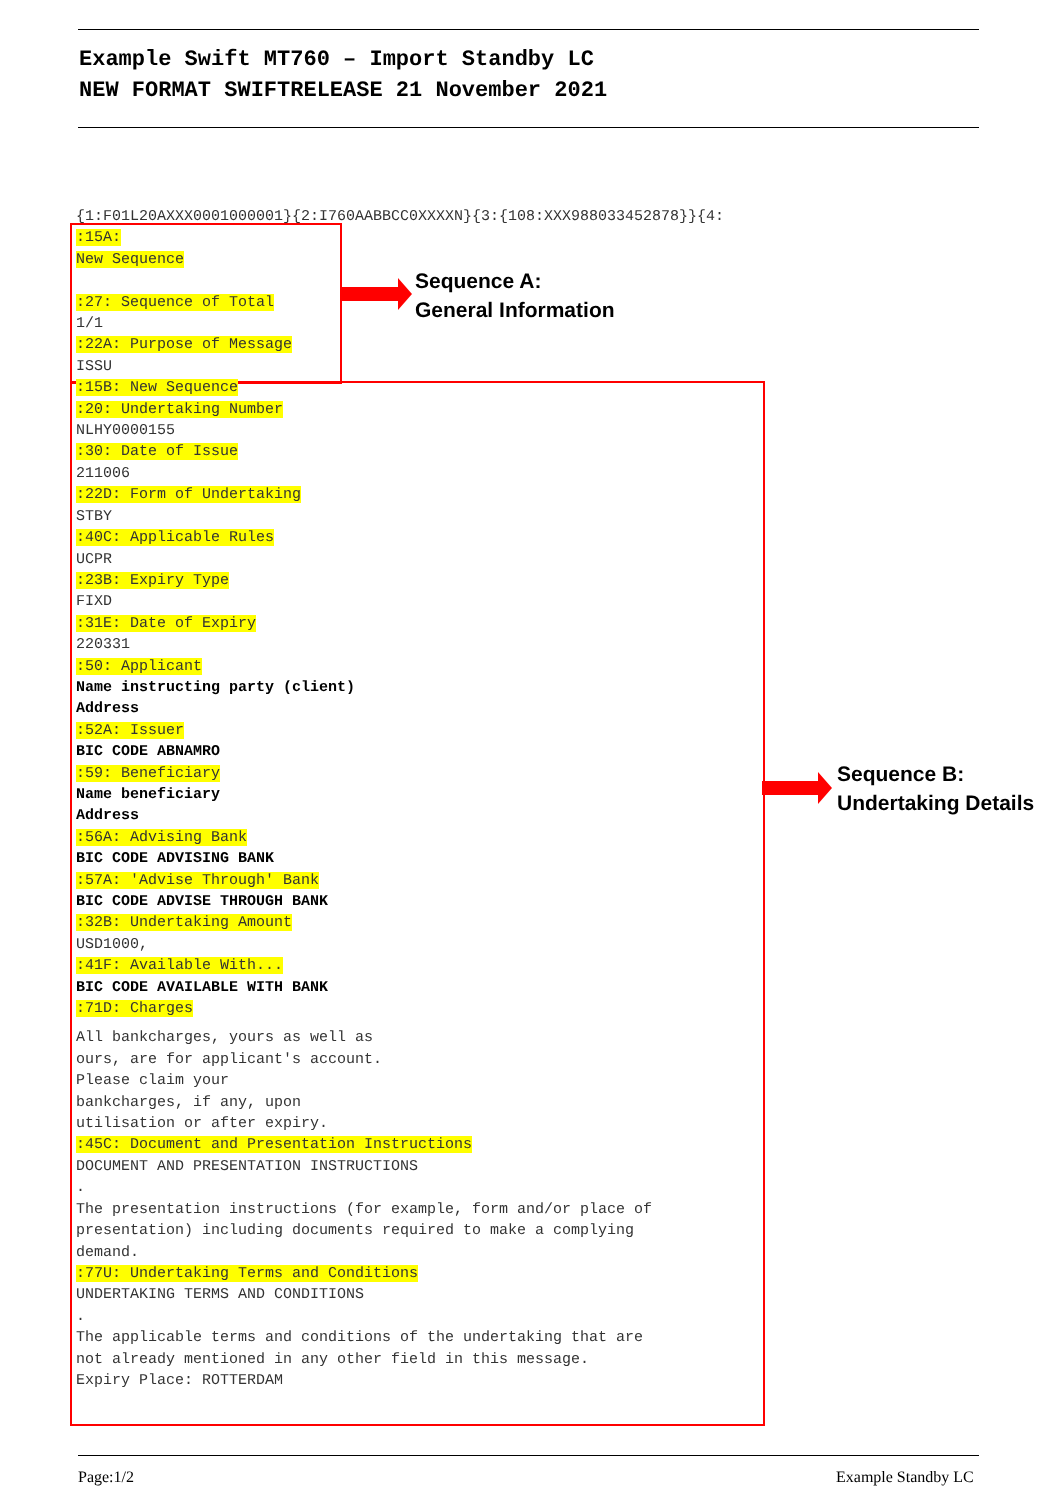Example Swift MT760 – Import Standby LC
NEW FORMAT SWIFTRELEASE 21 November 2021
Sequence A:
General Information
Sequence B:
Undertaking Details
{1:F01L20AXXX0001000001}{2:I760AABBCC0XXXXN}{3:{108:XXX988033452878}}{4:
:15A:
New Sequence
:27: Sequence of Total
1/1
:22A: Purpose of Message
ISSU
:15B: New Sequence
:20: Undertaking Number
NLHY0000155
:30: Date of Issue
211006
:22D: Form of Undertaking
STBY
:40C: Applicable Rules
UCPR
:23B: Expiry Type
FIXD
:31E: Date of Expiry
220331
:50: Applicant
Name instructing party (client)
Address
:52A: Issuer
BIC CODE ABNAMRO
:59: Beneficiary
Name beneficiary
Address
:56A: Advising Bank
BIC CODE ADVISING BANK
:57A: 'Advise Through' Bank
BIC CODE ADVISE THROUGH BANK
:32B: Undertaking Amount
USD1000,
:41F: Available With...
BIC CODE AVAILABLE WITH BANK
:71D: Charges
All bankcharges, yours as well as
ours, are for applicant's account.
Please claim your
bankcharges, if any, upon
utilisation or after expiry.
:45C: Document and Presentation Instructions
DOCUMENT AND PRESENTATION INSTRUCTIONS
.
The presentation instructions (for example, form and/or place of
presentation) including documents required to make a complying
demand.
:77U: Undertaking Terms and Conditions
UNDERTAKING TERMS AND CONDITIONS
.
The applicable terms and conditions of the undertaking that are
not already mentioned in any other field in this message.
Expiry Place: ROTTERDAM
Page:1/2 Example Standby LC